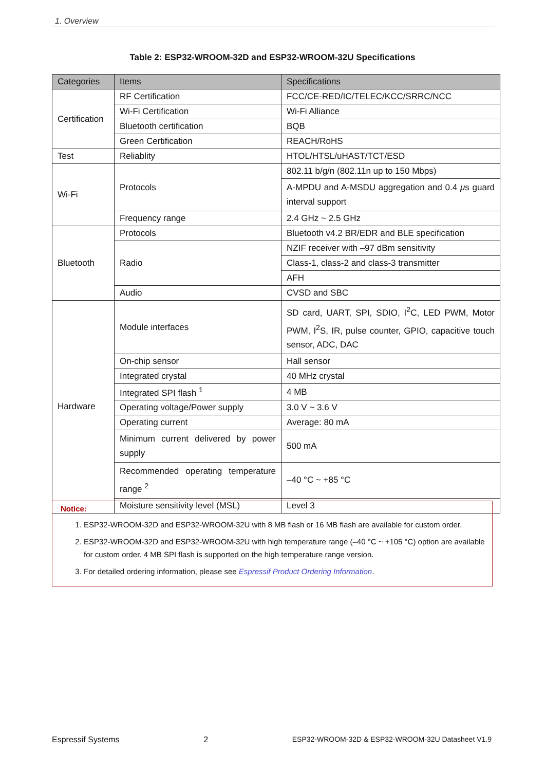1. Overview
Table 2: ESP32-WROOM-32D and ESP32-WROOM-32U Specifications
| Categories | Items | Specifications |
| --- | --- | --- |
| Certification | RF Certification | FCC/CE-RED/IC/TELEC/KCC/SRRC/NCC |
| | Wi-Fi Certification | Wi-Fi Alliance |
| | Bluetooth certification | BQB |
| | Green Certification | REACH/RoHS |
| Test | Reliablity | HTOL/HTSL/uHAST/TCT/ESD |
| Wi-Fi | Protocols | 802.11 b/g/n (802.11n up to 150 Mbps) |
| | | A-MPDU and A-MSDU aggregation and 0.4 μ s guard interval support |
| | Frequency range | 2.4 GHz ~ 2.5 GHz |
| Bluetooth | Protocols | Bluetooth v4.2 BR/EDR and BLE specification |
| | Radio | NZIF receiver with –97 dBm sensitivity |
| | | Class-1, class-2 and class-3 transmitter |
| | | AFH |
| | Audio | CVSD and SBC |
| Hardware | Module interfaces | SD card, UART, SPI, SDIO, I<sup>2</sup>C, LED PWM, Motor PWM, I<sup>2</sup>S, IR, pulse counter, GPIO, capacitive touch sensor, ADC, DAC |
| | On-chip sensor | Hall sensor |
| | Integrated crystal | 40 MHz crystal |
| | Integrated SPI flash <sup>1</sup> | 4 MB |
| | Operating voltage/Power supply | 3.0 V ~ 3.6 V |
| | Operating current | Average: 80 mA |
| | Minimum current delivered by power supply | 500 mA |
| | Recommended operating temperature range <sup>2</sup> | –40 °C ~ +85 °C |
| | Moisture sensitivity level (MSL) | Level 3 |
Notice:
1. ESP32-WROOM-32D and ESP32-WROOM-32U with 8 MB flash or 16 MB flash are available for custom order.
2. ESP32-WROOM-32D and ESP32-WROOM-32U with high temperature range (–40 °C ~ +105 °C) option are available for custom order. 4 MB SPI flash is supported on the high temperature range version.
3. For detailed ordering information, please see Espressif Product Ordering Information.
Espressif Systems 2 ESP32-WROOM-32D & ESP32-WROOM-32U Datasheet V1.9